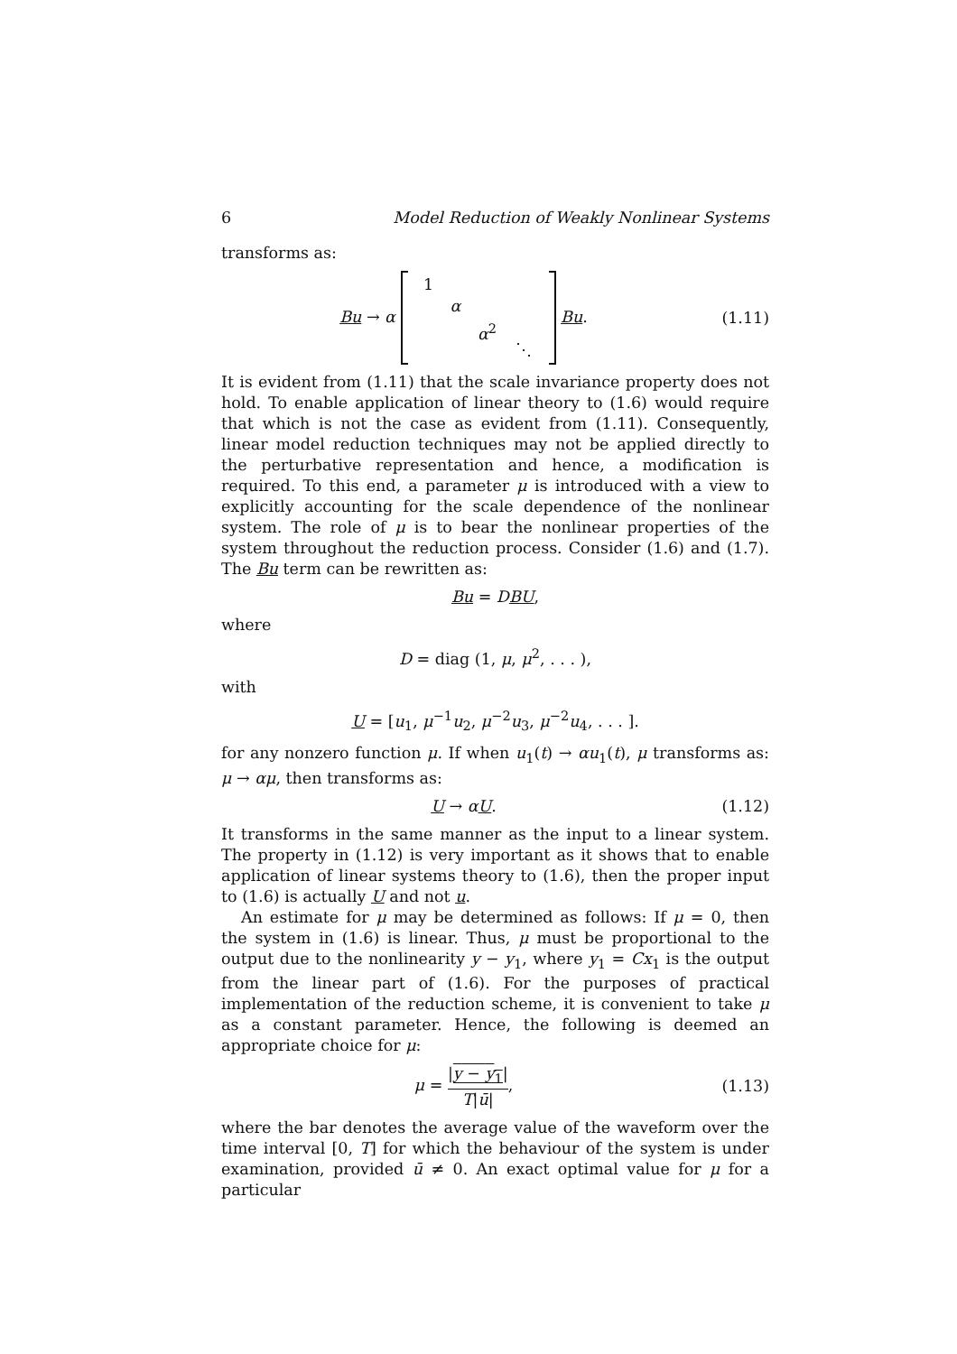6 Model Reduction of Weakly Nonlinear Systems
transforms as:
Bu → α 1 α α<sup>2</sup> ⋱ Bu. (1.11)
It is evident from (1.11) that the scale invariance property does not hold. To enable application of linear theory to (1.6) would require that which is not the case as evident from (1.11). Consequently, linear model reduction techniques may not be applied directly to the perturbative representation and hence, a modification is required. To this end, a parameter μ is introduced with a view to explicitly accounting for the scale dependence of the nonlinear system. The role of μ is to bear the nonlinear properties of the system throughout the reduction process. Consider (1.6) and (1.7). The Bu term can be rewritten as:
Bu = DBU,
where
D = diag (1, μ, μ<sup>2</sup>, . . . ),
with
U = [u<sub>1</sub>, μ<sup>−1</sup>u<sub>2</sub>, μ<sup>−2</sup>u<sub>3</sub>, μ<sup>−2</sup>u<sub>4</sub>, . . . ].
for any nonzero function μ. If when u<sub>1</sub>(t) → αu<sub>1</sub>(t), μ transforms as: μ → αμ, then transforms as:
U → αU. (1.12)
It transforms in the same manner as the input to a linear system. The property in (1.12) is very important as it shows that to enable application of linear systems theory to (1.6), then the proper input to (1.6) is actually U and not u.
An estimate for μ may be determined as follows: If μ = 0, then the system in (1.6) is linear. Thus, μ must be proportional to the output due to the nonlinearity y − y<sub>1</sub>, where y<sub>1</sub> = Cx<sub>1</sub> is the output from the linear part of (1.6). For the purposes of practical implementation of the reduction scheme, it is convenient to take μ as a constant parameter. Hence, the following is deemed an appropriate choice for μ:
μ = |y − y<sub>1</sub>| T|ū|, (1.13)
where the bar denotes the average value of the waveform over the time interval [0, T] for which the behaviour of the system is under examination, provided ū ≠ 0. An exact optimal value for μ for a particular